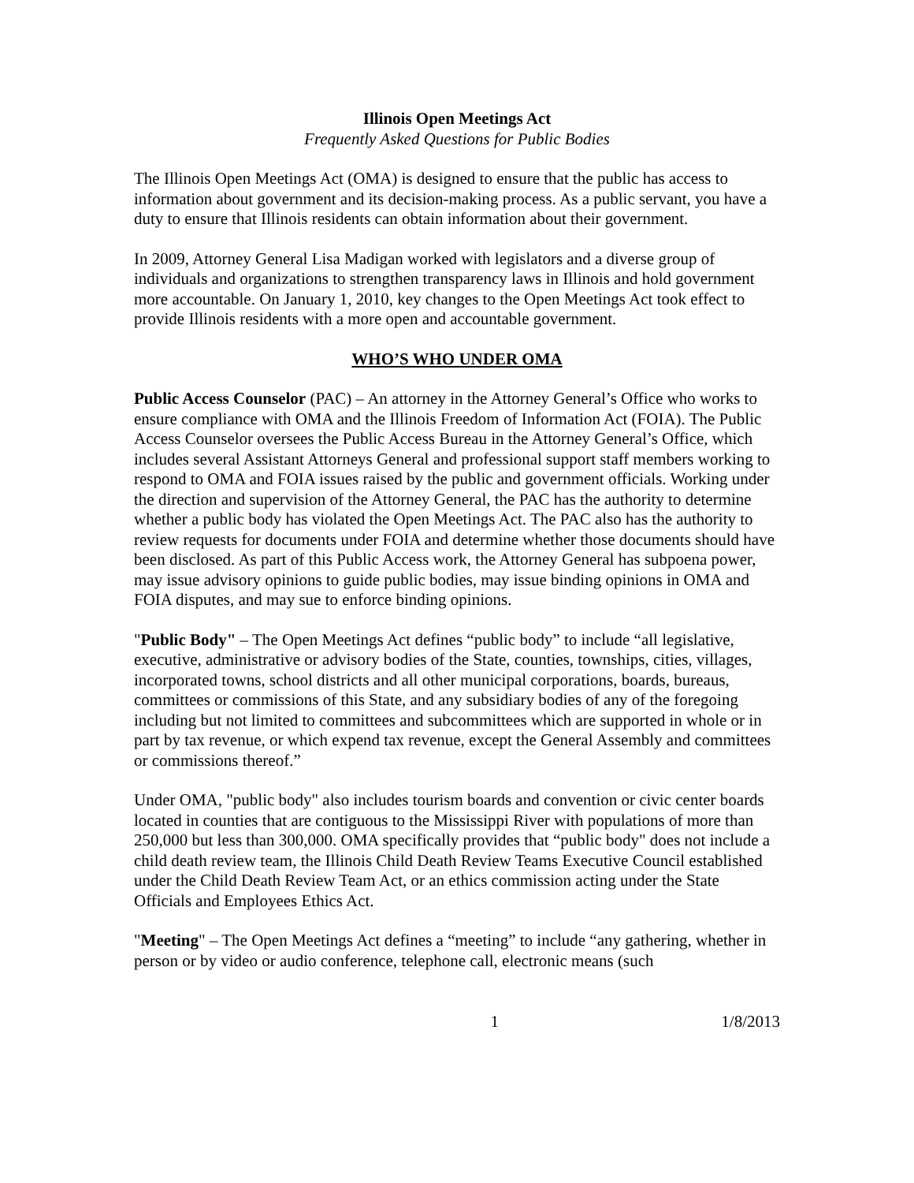Illinois Open Meetings Act
Frequently Asked Questions for Public Bodies
The Illinois Open Meetings Act (OMA) is designed to ensure that the public has access to information about government and its decision-making process. As a public servant, you have a duty to ensure that Illinois residents can obtain information about their government.
In 2009, Attorney General Lisa Madigan worked with legislators and a diverse group of individuals and organizations to strengthen transparency laws in Illinois and hold government more accountable. On January 1, 2010, key changes to the Open Meetings Act took effect to provide Illinois residents with a more open and accountable government.
WHO’S WHO UNDER OMA
Public Access Counselor (PAC) – An attorney in the Attorney General’s Office who works to ensure compliance with OMA and the Illinois Freedom of Information Act (FOIA). The Public Access Counselor oversees the Public Access Bureau in the Attorney General’s Office, which includes several Assistant Attorneys General and professional support staff members working to respond to OMA and FOIA issues raised by the public and government officials. Working under the direction and supervision of the Attorney General, the PAC has the authority to determine whether a public body has violated the Open Meetings Act. The PAC also has the authority to review requests for documents under FOIA and determine whether those documents should have been disclosed. As part of this Public Access work, the Attorney General has subpoena power, may issue advisory opinions to guide public bodies, may issue binding opinions in OMA and FOIA disputes, and may sue to enforce binding opinions.
"Public Body" – The Open Meetings Act defines “public body” to include “all legislative, executive, administrative or advisory bodies of the State, counties, townships, cities, villages, incorporated towns, school districts and all other municipal corporations, boards, bureaus, committees or commissions of this State, and any subsidiary bodies of any of the foregoing including but not limited to committees and subcommittees which are supported in whole or in part by tax revenue, or which expend tax revenue, except the General Assembly and committees or commissions thereof.”
Under OMA, "public body" also includes tourism boards and convention or civic center boards located in counties that are contiguous to the Mississippi River with populations of more than 250,000 but less than 300,000. OMA specifically provides that “public body" does not include a child death review team, the Illinois Child Death Review Teams Executive Council established under the Child Death Review Team Act, or an ethics commission acting under the State Officials and Employees Ethics Act.
"Meeting" – The Open Meetings Act defines a “meeting” to include “any gathering, whether in person or by video or audio conference, telephone call, electronic means (such
1 1/8/2013